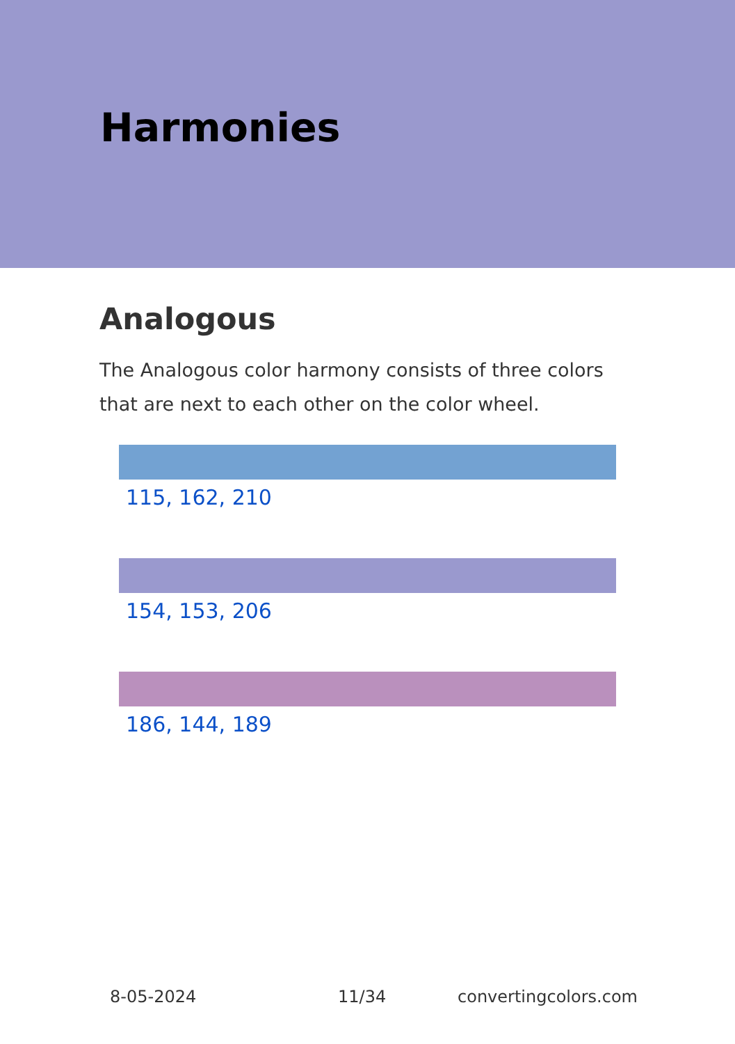Harmonies
Analogous
The Analogous color harmony consists of three colors that are next to each other on the color wheel.
115, 162, 210
154, 153, 206
186, 144, 189
8-05-2024 11/34 convertingcolors.com